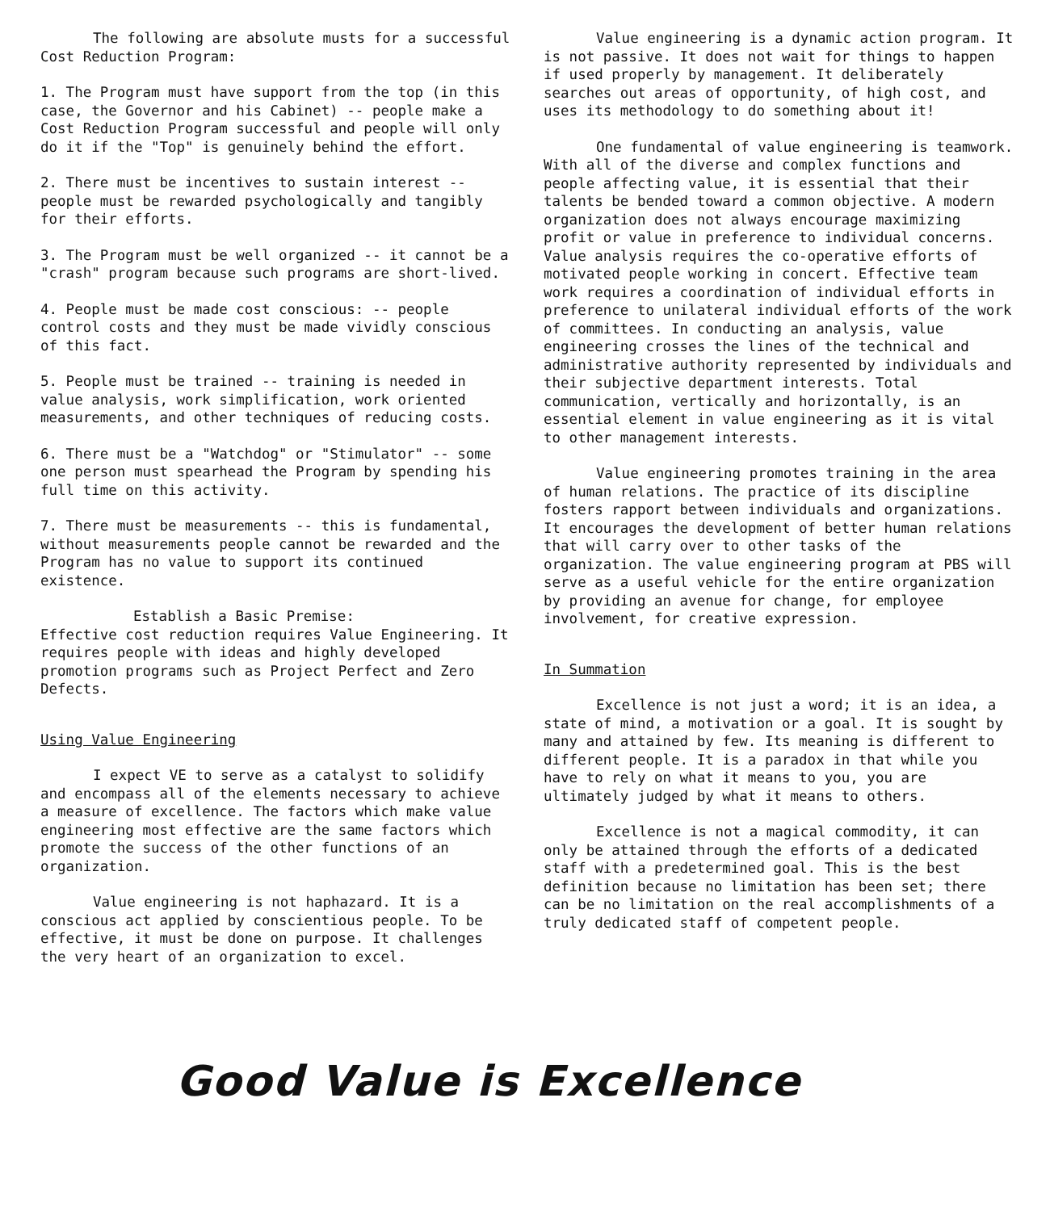The following are absolute musts for a successful Cost Reduction Program:
1. The Program must have support from the top (in this case, the Governor and his Cabinet) -- people make a Cost Reduction Program successful and people will only do it if the "Top" is genuinely behind the effort.
2. There must be incentives to sustain interest -- people must be rewarded psychologically and tangibly for their efforts.
3. The Program must be well organized -- it cannot be a "crash" program because such programs are short-lived.
4. People must be made cost conscious: -- people control costs and they must be made vividly conscious of this fact.
5. People must be trained -- training is needed in value analysis, work simplification, work oriented measurements, and other techniques of reducing costs.
6. There must be a "Watchdog" or "Stimulator" -- some one person must spearhead the Program by spending his full time on this activity.
7. There must be measurements -- this is fundamental, without measurements people cannot be rewarded and the Program has no value to support its continued existence.
Establish a Basic Premise:
Effective cost reduction requires Value Engineering. It requires people with ideas and highly developed promotion programs such as Project Perfect and Zero Defects.
Using Value Engineering
I expect VE to serve as a catalyst to solidify and encompass all of the elements necessary to achieve a measure of excellence. The factors which make value engineering most effective are the same factors which promote the success of the other functions of an organization.
Value engineering is not haphazard. It is a conscious act applied by conscientious people. To be effective, it must be done on purpose. It challenges the very heart of an organization to excel.
Value engineering is a dynamic action program. It is not passive. It does not wait for things to happen if used properly by management. It deliberately searches out areas of opportunity, of high cost, and uses its methodology to do something about it!
One fundamental of value engineering is teamwork. With all of the diverse and complex functions and people affecting value, it is essential that their talents be bended toward a common objective. A modern organization does not always encourage maximizing profit or value in preference to individual concerns. Value analysis requires the co-operative efforts of motivated people working in concert. Effective team work requires a coordination of individual efforts in preference to unilateral individual efforts of the work of committees. In conducting an analysis, value engineering crosses the lines of the technical and administrative authority represented by individuals and their subjective department interests. Total communication, vertically and horizontally, is an essential element in value engineering as it is vital to other management interests.
Value engineering promotes training in the area of human relations. The practice of its discipline fosters rapport between individuals and organizations. It encourages the development of better human relations that will carry over to other tasks of the organization. The value engineering program at PBS will serve as a useful vehicle for the entire organization by providing an avenue for change, for employee involvement, for creative expression.
In Summation
Excellence is not just a word; it is an idea, a state of mind, a motivation or a goal. It is sought by many and attained by few. Its meaning is different to different people. It is a paradox in that while you have to rely on what it means to you, you are ultimately judged by what it means to others.
Excellence is not a magical commodity, it can only be attained through the efforts of a dedicated staff with a predetermined goal. This is the best definition because no limitation has been set; there can be no limitation on the real accomplishments of a truly dedicated staff of competent people.
Good Value is Excellence